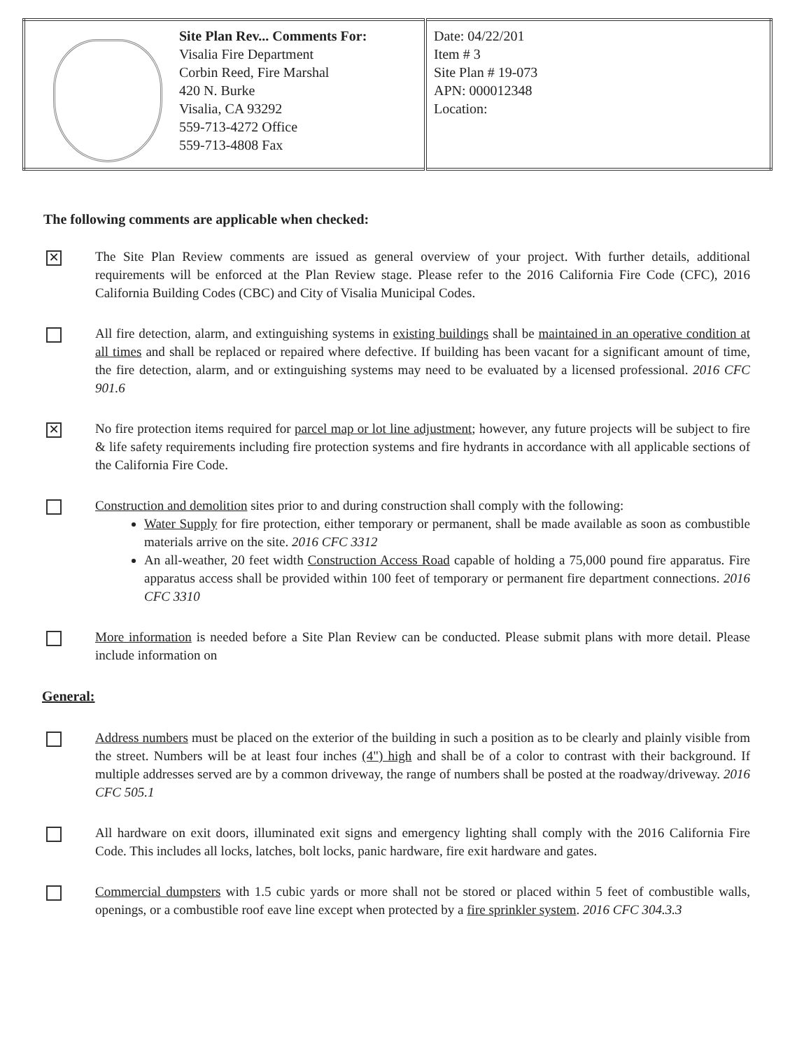| | Site Plan Rev... Comments For: Visalia Fire Department Corbin Reed, Fire Marshal 420 N. Burke Visalia, CA 93292 559-713-4272 Office 559-713-4808 Fax | Date: 04/22/201 Item # 3 Site Plan # 19-073 APN: 000012348 Location: |
The following comments are applicable when checked:
✕
The Site Plan Review comments are issued as general overview of your project. With further details, additional requirements will be enforced at the Plan Review stage. Please refer to the 2016 California Fire Code (CFC), 2016 California Building Codes (CBC) and City of Visalia Municipal Codes.
All fire detection, alarm, and extinguishing systems in existing buildings shall be maintained in an operative condition at all times and shall be replaced or repaired where defective. If building has been vacant for a significant amount of time, the fire detection, alarm, and or extinguishing systems may need to be evaluated by a licensed professional. 2016 CFC 901.6
✕
No fire protection items required for parcel map or lot line adjustment; however, any future projects will be subject to fire & life safety requirements including fire protection systems and fire hydrants in accordance with all applicable sections of the California Fire Code.
Construction and demolition sites prior to and during construction shall comply with the following:
Water Supply for fire protection, either temporary or permanent, shall be made available as soon as combustible materials arrive on the site. 2016 CFC 3312
An all-weather, 20 feet width Construction Access Road capable of holding a 75,000 pound fire apparatus. Fire apparatus access shall be provided within 100 feet of temporary or permanent fire department connections. 2016 CFC 3310
More information is needed before a Site Plan Review can be conducted. Please submit plans with more detail. Please include information on
General:
Address numbers must be placed on the exterior of the building in such a position as to be clearly and plainly visible from the street. Numbers will be at least four inches (4") high and shall be of a color to contrast with their background. If multiple addresses served are by a common driveway, the range of numbers shall be posted at the roadway/driveway. 2016 CFC 505.1
All hardware on exit doors, illuminated exit signs and emergency lighting shall comply with the 2016 California Fire Code. This includes all locks, latches, bolt locks, panic hardware, fire exit hardware and gates.
Commercial dumpsters with 1.5 cubic yards or more shall not be stored or placed within 5 feet of combustible walls, openings, or a combustible roof eave line except when protected by a fire sprinkler system. 2016 CFC 304.3.3